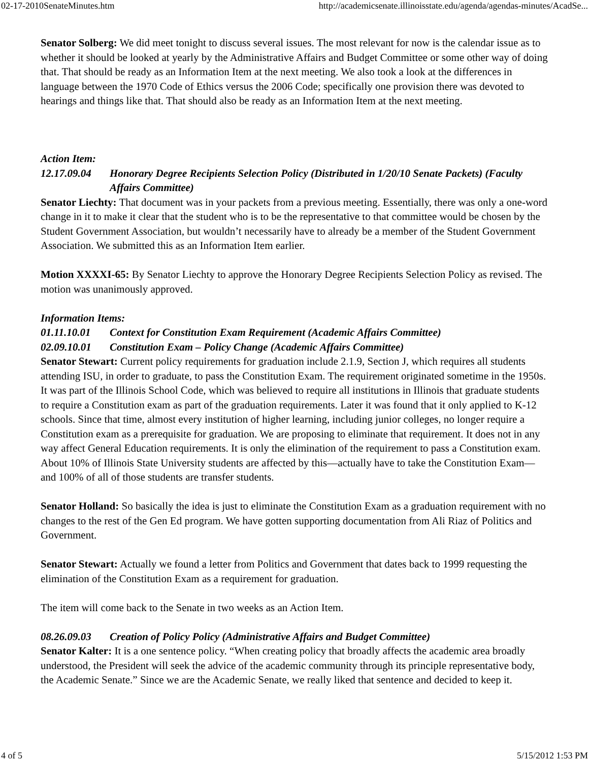02-17-2010SenateMinutes.htm http://academicsenate.illinoisstate.edu/agenda/agendas-minutes/AcadSe...
Senator Solberg: We did meet tonight to discuss several issues. The most relevant for now is the calendar issue as to whether it should be looked at yearly by the Administrative Affairs and Budget Committee or some other way of doing that. That should be ready as an Information Item at the next meeting. We also took a look at the differences in language between the 1970 Code of Ethics versus the 2006 Code; specifically one provision there was devoted to hearings and things like that. That should also be ready as an Information Item at the next meeting.
Action Item:
12.17.09.04 Honorary Degree Recipients Selection Policy (Distributed in 1/20/10 Senate Packets) (Faculty Affairs Committee)
Senator Liechty: That document was in your packets from a previous meeting. Essentially, there was only a one-word change in it to make it clear that the student who is to be the representative to that committee would be chosen by the Student Government Association, but wouldn’t necessarily have to already be a member of the Student Government Association. We submitted this as an Information Item earlier.
Motion XXXXI-65: By Senator Liechty to approve the Honorary Degree Recipients Selection Policy as revised. The motion was unanimously approved.
Information Items:
01.11.10.01 Context for Constitution Exam Requirement (Academic Affairs Committee)
02.09.10.01 Constitution Exam – Policy Change (Academic Affairs Committee)
Senator Stewart: Current policy requirements for graduation include 2.1.9, Section J, which requires all students attending ISU, in order to graduate, to pass the Constitution Exam. The requirement originated sometime in the 1950s. It was part of the Illinois School Code, which was believed to require all institutions in Illinois that graduate students to require a Constitution exam as part of the graduation requirements. Later it was found that it only applied to K-12 schools. Since that time, almost every institution of higher learning, including junior colleges, no longer require a Constitution exam as a prerequisite for graduation. We are proposing to eliminate that requirement. It does not in any way affect General Education requirements. It is only the elimination of the requirement to pass a Constitution exam. About 10% of Illinois State University students are affected by this—actually have to take the Constitution Exam—and 100% of all of those students are transfer students.
Senator Holland: So basically the idea is just to eliminate the Constitution Exam as a graduation requirement with no changes to the rest of the Gen Ed program. We have gotten supporting documentation from Ali Riaz of Politics and Government.
Senator Stewart: Actually we found a letter from Politics and Government that dates back to 1999 requesting the elimination of the Constitution Exam as a requirement for graduation.
The item will come back to the Senate in two weeks as an Action Item.
08.26.09.03 Creation of Policy Policy (Administrative Affairs and Budget Committee)
Senator Kalter: It is a one sentence policy. “When creating policy that broadly affects the academic area broadly understood, the President will seek the advice of the academic community through its principle representative body, the Academic Senate.” Since we are the Academic Senate, we really liked that sentence and decided to keep it.
4 of 5 5/15/2012 1:53 PM